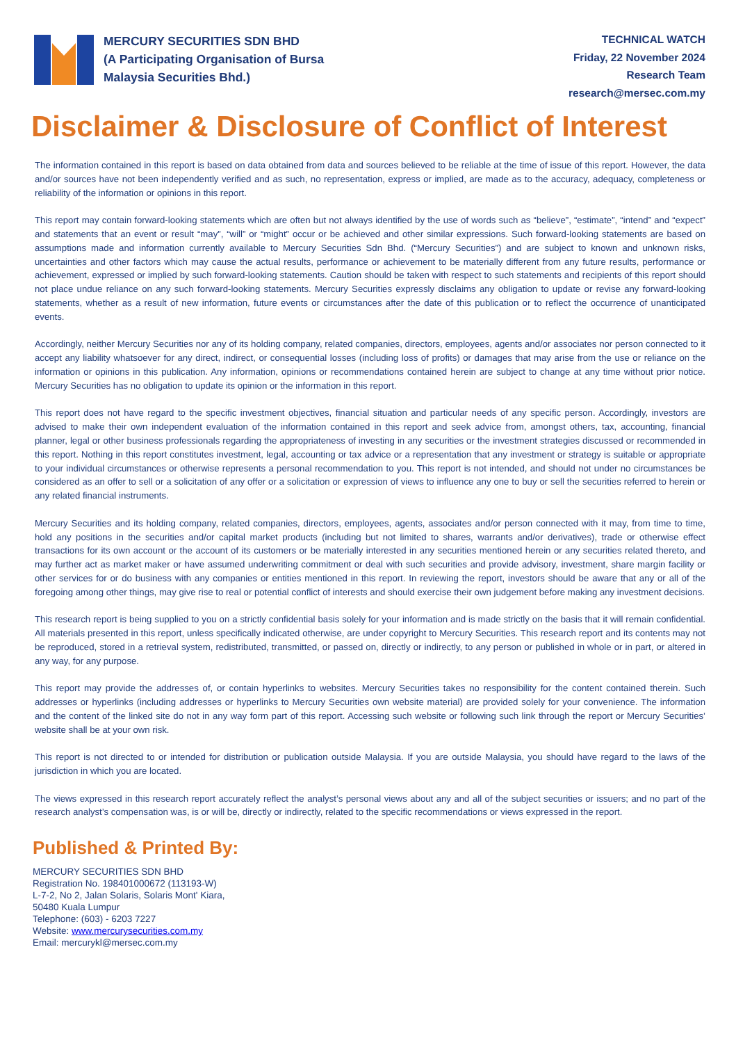MERCURY SECURITIES SDN BHD
(A Participating Organisation of Bursa
Malaysia Securities Bhd.)
TECHNICAL WATCH
Friday, 22 November 2024
Research Team
research@mersec.com.my
Disclaimer & Disclosure of Conflict of Interest
The information contained in this report is based on data obtained from data and sources believed to be reliable at the time of issue of this report. However, the data and/or sources have not been independently verified and as such, no representation, express or implied, are made as to the accuracy, adequacy, completeness or reliability of the information or opinions in this report.
This report may contain forward-looking statements which are often but not always identified by the use of words such as “believe”, “estimate”, “intend” and “expect” and statements that an event or result “may”, “will” or “might” occur or be achieved and other similar expressions. Such forward-looking statements are based on assumptions made and information currently available to Mercury Securities Sdn Bhd. (“Mercury Securities”) and are subject to known and unknown risks, uncertainties and other factors which may cause the actual results, performance or achievement to be materially different from any future results, performance or achievement, expressed or implied by such forward-looking statements. Caution should be taken with respect to such statements and recipients of this report should not place undue reliance on any such forward-looking statements. Mercury Securities expressly disclaims any obligation to update or revise any forward-looking statements, whether as a result of new information, future events or circumstances after the date of this publication or to reflect the occurrence of unanticipated events.
Accordingly, neither Mercury Securities nor any of its holding company, related companies, directors, employees, agents and/or associates nor person connected to it accept any liability whatsoever for any direct, indirect, or consequential losses (including loss of profits) or damages that may arise from the use or reliance on the information or opinions in this publication. Any information, opinions or recommendations contained herein are subject to change at any time without prior notice. Mercury Securities has no obligation to update its opinion or the information in this report.
This report does not have regard to the specific investment objectives, financial situation and particular needs of any specific person. Accordingly, investors are advised to make their own independent evaluation of the information contained in this report and seek advice from, amongst others, tax, accounting, financial planner, legal or other business professionals regarding the appropriateness of investing in any securities or the investment strategies discussed or recommended in this report. Nothing in this report constitutes investment, legal, accounting or tax advice or a representation that any investment or strategy is suitable or appropriate to your individual circumstances or otherwise represents a personal recommendation to you. This report is not intended, and should not under no circumstances be considered as an offer to sell or a solicitation of any offer or a solicitation or expression of views to influence any one to buy or sell the securities referred to herein or any related financial instruments.
Mercury Securities and its holding company, related companies, directors, employees, agents, associates and/or person connected with it may, from time to time, hold any positions in the securities and/or capital market products (including but not limited to shares, warrants and/or derivatives), trade or otherwise effect transactions for its own account or the account of its customers or be materially interested in any securities mentioned herein or any securities related thereto, and may further act as market maker or have assumed underwriting commitment or deal with such securities and provide advisory, investment, share margin facility or other services for or do business with any companies or entities mentioned in this report. In reviewing the report, investors should be aware that any or all of the foregoing among other things, may give rise to real or potential conflict of interests and should exercise their own judgement before making any investment decisions.
This research report is being supplied to you on a strictly confidential basis solely for your information and is made strictly on the basis that it will remain confidential. All materials presented in this report, unless specifically indicated otherwise, are under copyright to Mercury Securities. This research report and its contents may not be reproduced, stored in a retrieval system, redistributed, transmitted, or passed on, directly or indirectly, to any person or published in whole or in part, or altered in any way, for any purpose.
This report may provide the addresses of, or contain hyperlinks to websites. Mercury Securities takes no responsibility for the content contained therein. Such addresses or hyperlinks (including addresses or hyperlinks to Mercury Securities own website material) are provided solely for your convenience. The information and the content of the linked site do not in any way form part of this report. Accessing such website or following such link through the report or Mercury Securities’ website shall be at your own risk.
This report is not directed to or intended for distribution or publication outside Malaysia. If you are outside Malaysia, you should have regard to the laws of the jurisdiction in which you are located.
The views expressed in this research report accurately reflect the analyst’s personal views about any and all of the subject securities or issuers; and no part of the research analyst’s compensation was, is or will be, directly or indirectly, related to the specific recommendations or views expressed in the report.
Published & Printed By:
MERCURY SECURITIES SDN BHD
Registration No. 198401000672 (113193-W)
L-7-2, No 2, Jalan Solaris, Solaris Mont' Kiara,
50480 Kuala Lumpur
Telephone: (603) - 6203 7227
Website: www.mercurysecurities.com.my
Email: mercurykl@mersec.com.my